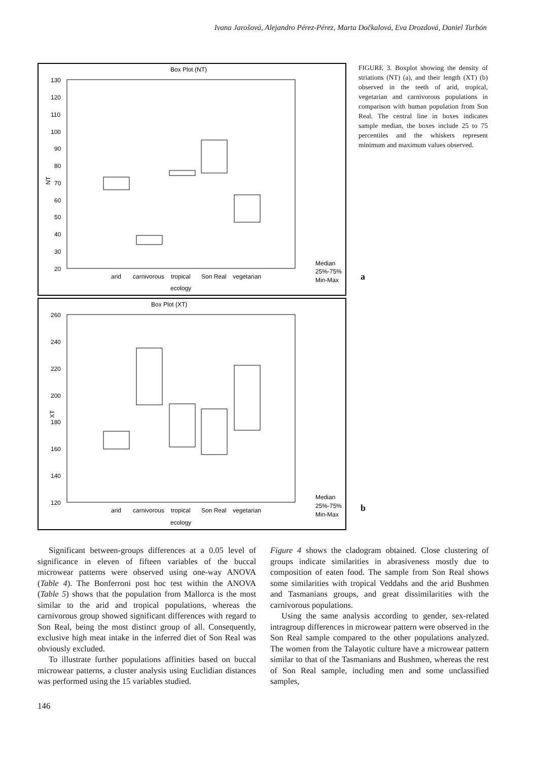Ivana Jarošová, Alejandro Pérez-Pérez, Marta Dočkalová, Eva Drozdová, Daniel Turbón
Box Plot (NT)
130
120
110
100
90
80
70
60
50
40
30
20
NT
arid
carnivorous
tropical
Son Real
vegetarian
ecology
Median
25%-75%
Min-Max
Box Plot (XT)
260
240
220
200
180
160
140
120
XT
arid
carnivorous
tropical
Son Real
vegetarian
ecology
Median
25%-75%
Min-Max
FIGURE 3. Boxplot showing the density of striations (NT) (a), and their length (XT) (b) observed in the teeth of arid, tropical, vegetarian and carnivorous populations in comparison with human population from Son Real. The central line in boxes indicates sample median, the boxes include 25 to 75 percentiles and the whiskers represent minimum and maximum values observed.
a
b
Significant between-groups differences at a 0.05 level of significance in eleven of fifteen variables of the buccal microwear patterns were observed using one-way ANOVA (Table 4). The Bonferroni post hoc test within the ANOVA (Table 5) shows that the population from Mallorca is the most similar to the arid and tropical populations, whereas the carnivorous group showed significant differences with regard to Son Real, being the most distinct group of all. Consequently, exclusive high meat intake in the inferred diet of Son Real was obviously excluded.
To illustrate further populations affinities based on buccal microwear patterns, a cluster analysis using Euclidian distances was performed using the 15 variables studied.
Figure 4 shows the cladogram obtained. Close clustering of groups indicate similarities in abrasiveness mostly due to composition of eaten food. The sample from Son Real shows some similarities with tropical Veddahs and the arid Bushmen and Tasmanians groups, and great dissimilarities with the carnivorous populations.
Using the same analysis according to gender, sex-related intragroup differences in microwear pattern were observed in the Son Real sample compared to the other populations analyzed. The women from the Talayotic culture have a microwear pattern similar to that of the Tasmanians and Bushmen, whereas the rest of Son Real sample, including men and some unclassified samples,
146